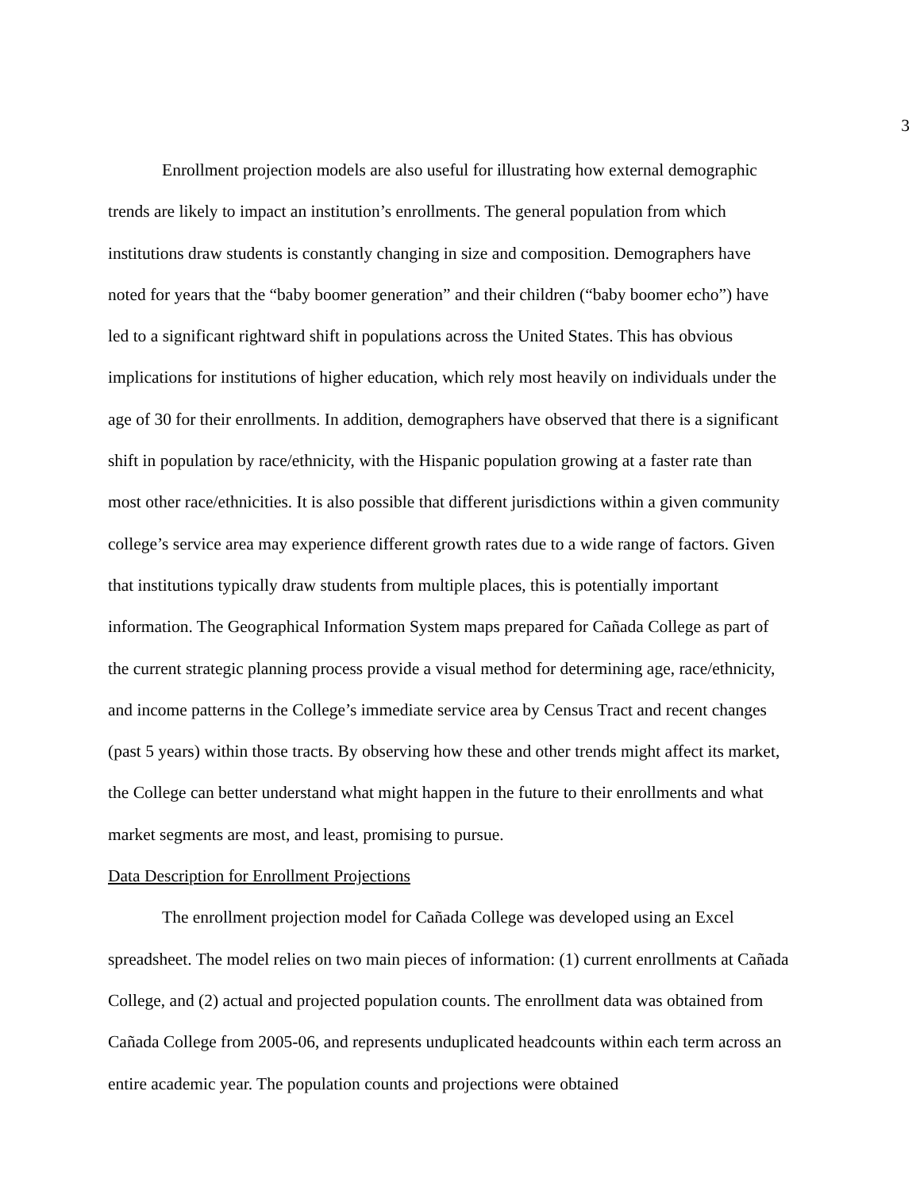3
Enrollment projection models are also useful for illustrating how external demographic trends are likely to impact an institution’s enrollments. The general population from which institutions draw students is constantly changing in size and composition. Demographers have noted for years that the “baby boomer generation” and their children (“baby boomer echo”) have led to a significant rightward shift in populations across the United States. This has obvious implications for institutions of higher education, which rely most heavily on individuals under the age of 30 for their enrollments. In addition, demographers have observed that there is a significant shift in population by race/ethnicity, with the Hispanic population growing at a faster rate than most other race/ethnicities. It is also possible that different jurisdictions within a given community college’s service area may experience different growth rates due to a wide range of factors. Given that institutions typically draw students from multiple places, this is potentially important information. The Geographical Information System maps prepared for Cañada College as part of the current strategic planning process provide a visual method for determining age, race/ethnicity, and income patterns in the College’s immediate service area by Census Tract and recent changes (past 5 years) within those tracts. By observing how these and other trends might affect its market, the College can better understand what might happen in the future to their enrollments and what market segments are most, and least, promising to pursue.
Data Description for Enrollment Projections
The enrollment projection model for Cañada College was developed using an Excel spreadsheet. The model relies on two main pieces of information: (1) current enrollments at Cañada College, and (2) actual and projected population counts. The enrollment data was obtained from Cañada College from 2005-06, and represents unduplicated headcounts within each term across an entire academic year. The population counts and projections were obtained